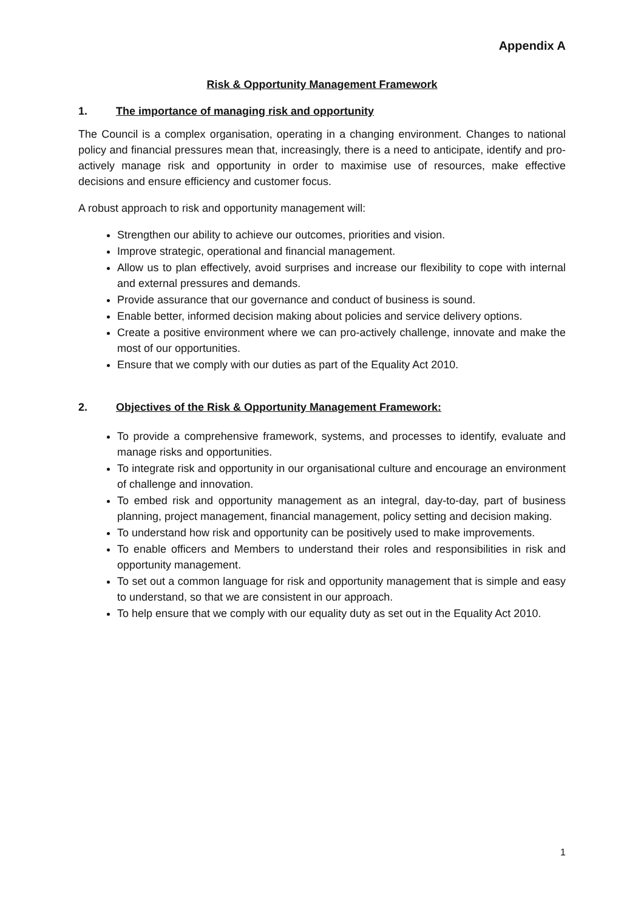Appendix A
Risk & Opportunity Management Framework
1. The importance of managing risk and opportunity
The Council is a complex organisation, operating in a changing environment. Changes to national policy and financial pressures mean that, increasingly, there is a need to anticipate, identify and pro-actively manage risk and opportunity in order to maximise use of resources, make effective decisions and ensure efficiency and customer focus.
A robust approach to risk and opportunity management will:
Strengthen our ability to achieve our outcomes, priorities and vision.
Improve strategic, operational and financial management.
Allow us to plan effectively, avoid surprises and increase our flexibility to cope with internal and external pressures and demands.
Provide assurance that our governance and conduct of business is sound.
Enable better, informed decision making about policies and service delivery options.
Create a positive environment where we can pro-actively challenge, innovate and make the most of our opportunities.
Ensure that we comply with our duties as part of the Equality Act 2010.
2. Objectives of the Risk & Opportunity Management Framework:
To provide a comprehensive framework, systems, and processes to identify, evaluate and manage risks and opportunities.
To integrate risk and opportunity in our organisational culture and encourage an environment of challenge and innovation.
To embed risk and opportunity management as an integral, day-to-day, part of business planning, project management, financial management, policy setting and decision making.
To understand how risk and opportunity can be positively used to make improvements.
To enable officers and Members to understand their roles and responsibilities in risk and opportunity management.
To set out a common language for risk and opportunity management that is simple and easy to understand, so that we are consistent in our approach.
To help ensure that we comply with our equality duty as set out in the Equality Act 2010.
1